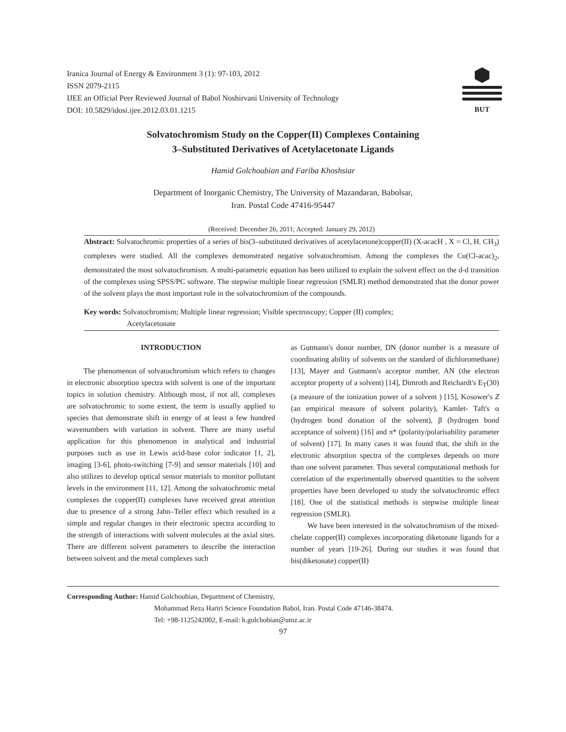Iranica Journal of Energy & Environment 3 (1): 97-103, 2012
ISSN 2079-2115
IJEE an Official Peer Reviewed Journal of Babol Noshirvani University of Technology
DOI: 10.5829/idosi.ijee.2012.03.01.1215
BUT
Solvatochromism Study on the Copper(II) Complexes Containing
3–Substituted Derivatives of Acetylacetonate Ligands
Hamid Golchoubian and Fariba Khoshsiar
Department of Inorganic Chemistry, The University of Mazandaran, Babolsar,
Iran. Postal Code 47416-95447
(Received: December 26, 2011; Accepted: January 29, 2012)
Abstract: Solvatochromic properties of a series of bis(3–substituted derivatives of acetylacetone)copper(II) (X-acacH , X = Cl, H. CH<sub>3</sub>) complexes were studied. All the complexes demonstrated negative solvatochromism. Among the complexes the Cu(Cl-acac)<sub>2</sub>, demonstrated the most solvatochromism. A multi-parametric equation has been utilized to explain the solvent effect on the d-d transition of the complexes using SPSS/PC software. The stepwise multiple linear regression (SMLR) method demonstrated that the donor power of the solvent plays the most important role in the solvatochromism of the compounds.
Key words: Solvatochromism; Multiple linear regression; Visible spectroscopy; Copper (II) complex;
Acetylacetonate
INTRODUCTION
The phenomenon of solvatochromism which refers to changes in electronic absorption spectra with solvent is one of the important topics in solution chemistry. Although most, if not all, complexes are solvatochromic to some extent, the term is usually applied to species that demonstrate shift in energy of at least a few hundred wavenumbers with variation in solvent. There are many useful application for this phenomenon in analytical and industrial purposes such as use in Lewis acid-base color indicator [1, 2], imaging [3-6], photo-switching [7-9] and sensor materials [10] and also utilizes to develop optical sensor materials to monitor pollutant levels in the environment [11, 12]. Among the solvatochromic metal complexes the copper(II) complexes have received great attention due to presence of a strong Jahn–Teller effect which resulted in a simple and regular changes in their electronic spectra according to the strength of interactions with solvent molecules at the axial sites. There are different solvent parameters to describe the interaction between solvent and the metal complexes such
as Gutmann's donor number, DN (donor number is a measure of coordinating ability of solvents on the standard of dichloromethane) [13], Mayer and Gutmann's acceptor number, AN (the electron acceptor property of a solvent) [14], Dimroth and Reichardt's E<sub>T</sub>(30) (a measure of the ionization power of a solvent ) [15], Kosower's Z (an empirical measure of solvent polarity), Kamlet- Taft's α (hydrogen bond donation of the solvent), β (hydrogen bond acceptance of solvent) [16] and π* (polarity/polarisability parameter of solvent) [17]. In many cases it was found that, the shift in the electronic absorption spectra of the complexes depends on more than one solvent parameter. Thus several computational methods for correlation of the experimentally observed quantities to the solvent properties have been developed to study the solvatochromic effect [18]. One of the statistical methods is stepwise multiple linear regression (SMLR).
We have been interested in the solvatochromism of the mixed-chelate copper(II) complexes incorporating diketonate ligands for a number of years [19-26]. During our studies it was found that bis(diketonate) copper(II)
Corresponding Author: Hamid Golchoubian, Department of Chemistry,
Mohammad Reza Hariri Science Foundation Babol, Iran. Postal Code 47146-38474.
Tel: +98-1125242002, E-mail: h.golchobian@umz.ac.ir
97